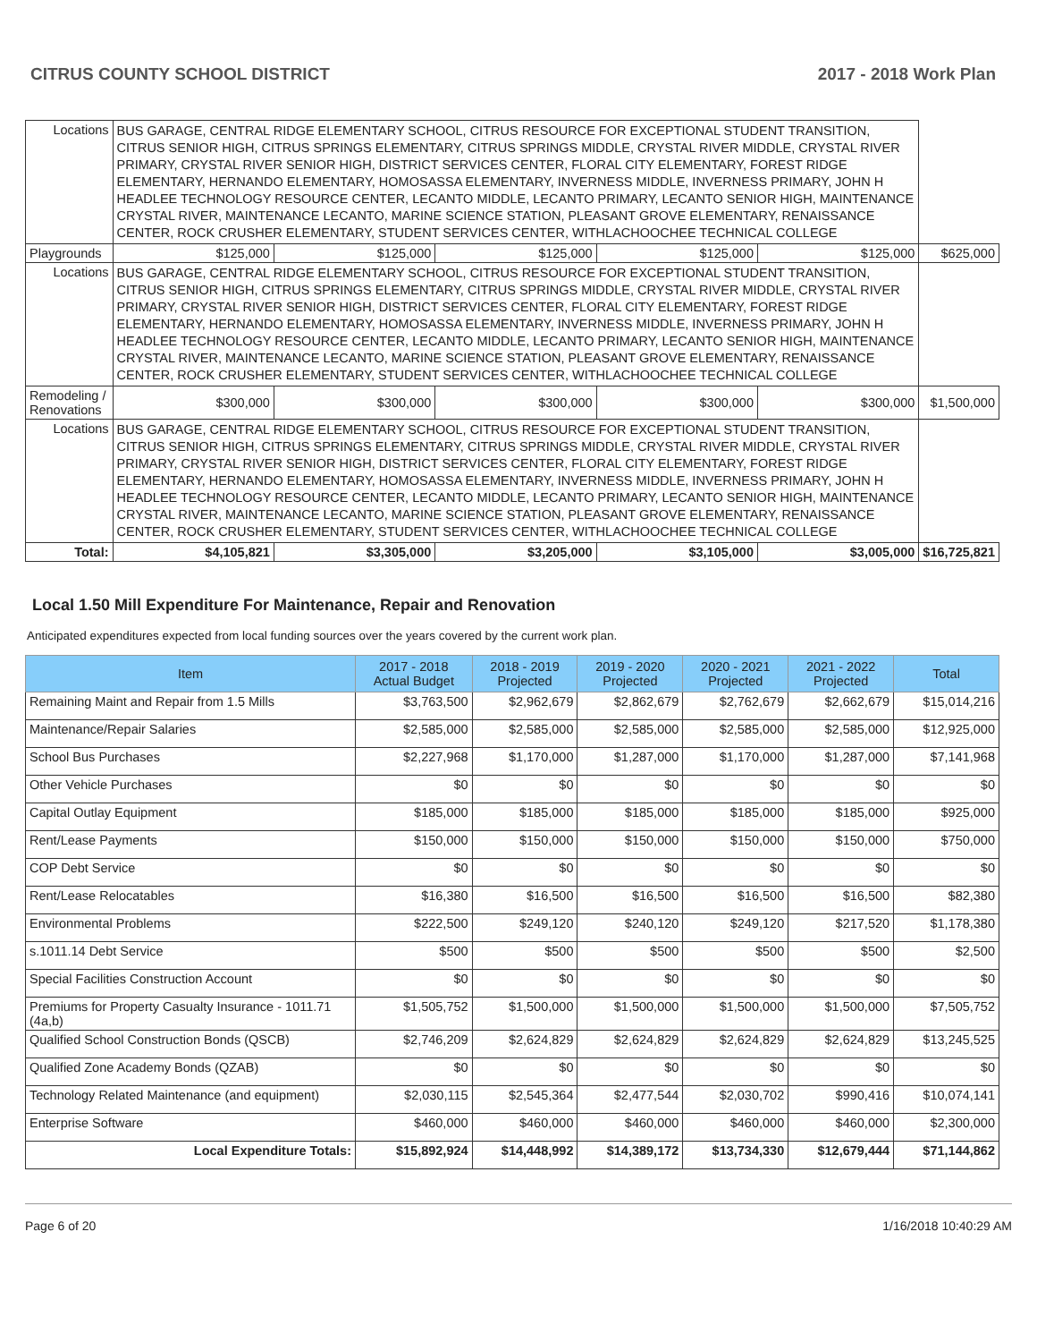CITRUS COUNTY SCHOOL DISTRICT 2017 - 2018 Work Plan
| Locations | BUS GARAGE, CENTRAL RIDGE ELEMENTARY SCHOOL, CITRUS RESOURCE FOR EXCEPTIONAL STUDENT TRANSITION, CITRUS SENIOR HIGH, CITRUS SPRINGS ELEMENTARY, CITRUS SPRINGS MIDDLE, CRYSTAL RIVER MIDDLE, CRYSTAL RIVER PRIMARY, CRYSTAL RIVER SENIOR HIGH, DISTRICT SERVICES CENTER, FLORAL CITY ELEMENTARY, FOREST RIDGE ELEMENTARY, HERNANDO ELEMENTARY, HOMOSASSA ELEMENTARY, INVERNESS MIDDLE, INVERNESS PRIMARY, JOHN H HEADLEE TECHNOLOGY RESOURCE CENTER, LECANTO MIDDLE, LECANTO PRIMARY, LECANTO SENIOR HIGH, MAINTENANCE CRYSTAL RIVER, MAINTENANCE LECANTO, MARINE SCIENCE STATION, PLEASANT GROVE ELEMENTARY, RENAISSANCE CENTER, ROCK CRUSHER ELEMENTARY, STUDENT SERVICES CENTER, WITHLACHOOCHEE TECHNICAL COLLEGE | | | | | | |
| Playgrounds | | $125,000 | $125,000 | $125,000 | $125,000 | $125,000 | $625,000 |
| Locations | BUS GARAGE, CENTRAL RIDGE ELEMENTARY SCHOOL, CITRUS RESOURCE FOR EXCEPTIONAL STUDENT TRANSITION, CITRUS SENIOR HIGH, CITRUS SPRINGS ELEMENTARY, CITRUS SPRINGS MIDDLE, CRYSTAL RIVER MIDDLE, CRYSTAL RIVER PRIMARY, CRYSTAL RIVER SENIOR HIGH, DISTRICT SERVICES CENTER, FLORAL CITY ELEMENTARY, FOREST RIDGE ELEMENTARY, HERNANDO ELEMENTARY, HOMOSASSA ELEMENTARY, INVERNESS MIDDLE, INVERNESS PRIMARY, JOHN H HEADLEE TECHNOLOGY RESOURCE CENTER, LECANTO MIDDLE, LECANTO PRIMARY, LECANTO SENIOR HIGH, MAINTENANCE CRYSTAL RIVER, MAINTENANCE LECANTO, MARINE SCIENCE STATION, PLEASANT GROVE ELEMENTARY, RENAISSANCE CENTER, ROCK CRUSHER ELEMENTARY, STUDENT SERVICES CENTER, WITHLACHOOCHEE TECHNICAL COLLEGE | | | | | | |
| Remodeling / Renovations | | $300,000 | $300,000 | $300,000 | $300,000 | $300,000 | $1,500,000 |
| Locations | BUS GARAGE, CENTRAL RIDGE ELEMENTARY SCHOOL, CITRUS RESOURCE FOR EXCEPTIONAL STUDENT TRANSITION, CITRUS SENIOR HIGH, CITRUS SPRINGS ELEMENTARY, CITRUS SPRINGS MIDDLE, CRYSTAL RIVER MIDDLE, CRYSTAL RIVER PRIMARY, CRYSTAL RIVER SENIOR HIGH, DISTRICT SERVICES CENTER, FLORAL CITY ELEMENTARY, FOREST RIDGE ELEMENTARY, HERNANDO ELEMENTARY, HOMOSASSA ELEMENTARY, INVERNESS MIDDLE, INVERNESS PRIMARY, JOHN H HEADLEE TECHNOLOGY RESOURCE CENTER, LECANTO MIDDLE, LECANTO PRIMARY, LECANTO SENIOR HIGH, MAINTENANCE CRYSTAL RIVER, MAINTENANCE LECANTO, MARINE SCIENCE STATION, PLEASANT GROVE ELEMENTARY, RENAISSANCE CENTER, ROCK CRUSHER ELEMENTARY, STUDENT SERVICES CENTER, WITHLACHOOCHEE TECHNICAL COLLEGE | | | | | | |
| Total: | | $4,105,821 | $3,305,000 | $3,205,000 | $3,105,000 | $3,005,000 | $16,725,821 |
Local 1.50 Mill Expenditure For Maintenance, Repair and Renovation
Anticipated expenditures expected from local funding sources over the years covered by the current work plan.
| Item | 2017 - 2018 Actual Budget | 2018 - 2019 Projected | 2019 - 2020 Projected | 2020 - 2021 Projected | 2021 - 2022 Projected | Total |
| --- | --- | --- | --- | --- | --- | --- |
| Remaining Maint and Repair from 1.5 Mills | $3,763,500 | $2,962,679 | $2,862,679 | $2,762,679 | $2,662,679 | $15,014,216 |
| Maintenance/Repair Salaries | $2,585,000 | $2,585,000 | $2,585,000 | $2,585,000 | $2,585,000 | $12,925,000 |
| School Bus Purchases | $2,227,968 | $1,170,000 | $1,287,000 | $1,170,000 | $1,287,000 | $7,141,968 |
| Other Vehicle Purchases | $0 | $0 | $0 | $0 | $0 | $0 |
| Capital Outlay Equipment | $185,000 | $185,000 | $185,000 | $185,000 | $185,000 | $925,000 |
| Rent/Lease Payments | $150,000 | $150,000 | $150,000 | $150,000 | $150,000 | $750,000 |
| COP Debt Service | $0 | $0 | $0 | $0 | $0 | $0 |
| Rent/Lease Relocatables | $16,380 | $16,500 | $16,500 | $16,500 | $16,500 | $82,380 |
| Environmental Problems | $222,500 | $249,120 | $240,120 | $249,120 | $217,520 | $1,178,380 |
| s.1011.14 Debt Service | $500 | $500 | $500 | $500 | $500 | $2,500 |
| Special Facilities Construction Account | $0 | $0 | $0 | $0 | $0 | $0 |
| Premiums for Property Casualty Insurance - 1011.71 (4a,b) | $1,505,752 | $1,500,000 | $1,500,000 | $1,500,000 | $1,500,000 | $7,505,752 |
| Qualified School Construction Bonds (QSCB) | $2,746,209 | $2,624,829 | $2,624,829 | $2,624,829 | $2,624,829 | $13,245,525 |
| Qualified Zone Academy Bonds (QZAB) | $0 | $0 | $0 | $0 | $0 | $0 |
| Technology Related Maintenance (and equipment) | $2,030,115 | $2,545,364 | $2,477,544 | $2,030,702 | $990,416 | $10,074,141 |
| Enterprise Software | $460,000 | $460,000 | $460,000 | $460,000 | $460,000 | $2,300,000 |
| Local Expenditure Totals: | $15,892,924 | $14,448,992 | $14,389,172 | $13,734,330 | $12,679,444 | $71,144,862 |
Page 6 of 20 1/16/2018 10:40:29 AM